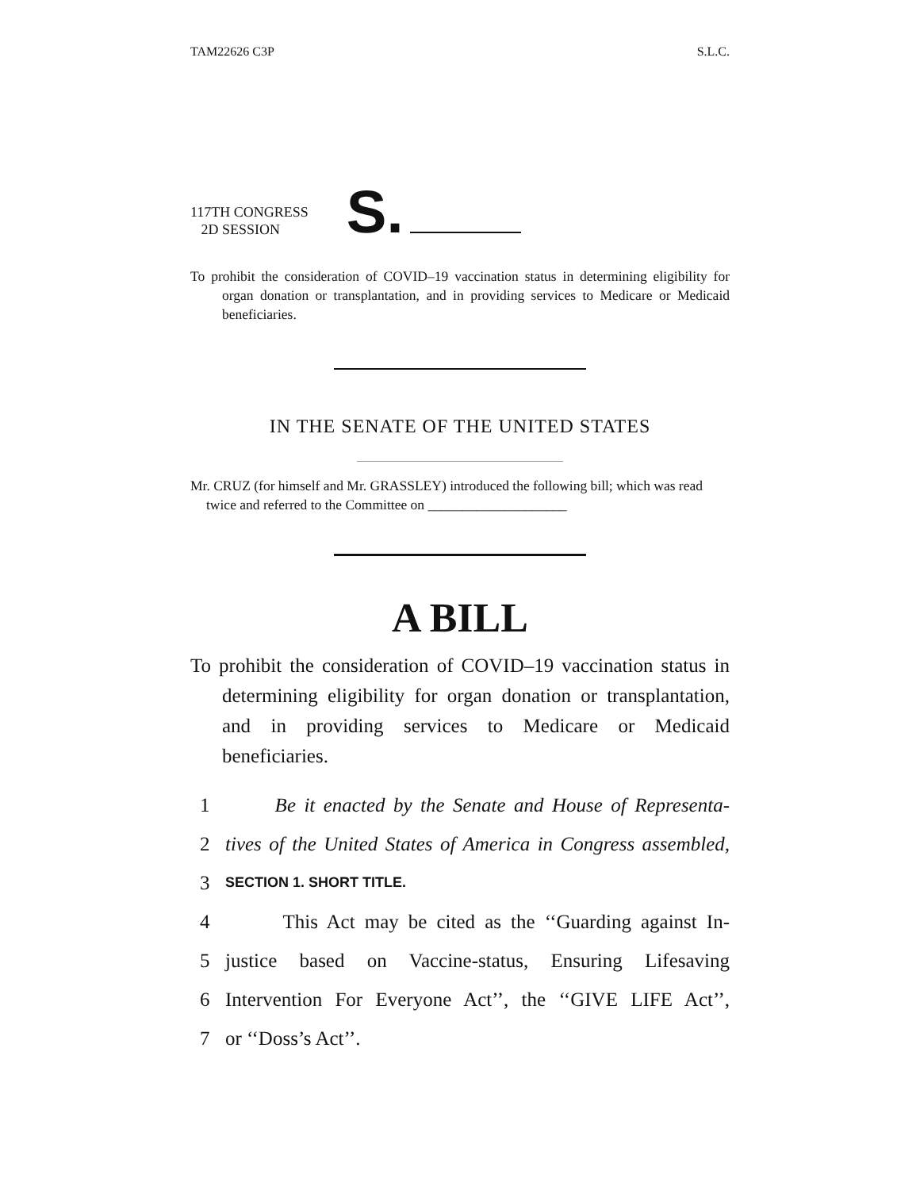TAM22626 C3P S.L.C.
117TH CONGRESS
2D SESSION
S.
To prohibit the consideration of COVID–19 vaccination status in determining eligibility for organ donation or transplantation, and in providing services to Medicare or Medicaid beneficiaries.
IN THE SENATE OF THE UNITED STATES
Mr. CRUZ (for himself and Mr. GRASSLEY) introduced the following bill; which was read twice and referred to the Committee on ____________________
A BILL
To prohibit the consideration of COVID–19 vaccination status in determining eligibility for organ donation or transplantation, and in providing services to Medicare or Medicaid beneficiaries.
1 Be it enacted by the Senate and House of Representa-
2 tives of the United States of America in Congress assembled,
3 SECTION 1. SHORT TITLE.
4 This Act may be cited as the ‘‘Guarding against In-
5 justice based on Vaccine-status, Ensuring Lifesaving
6 Intervention For Everyone Act’’, the ‘‘GIVE LIFE Act’’,
7 or ‘‘Doss’s Act’’.